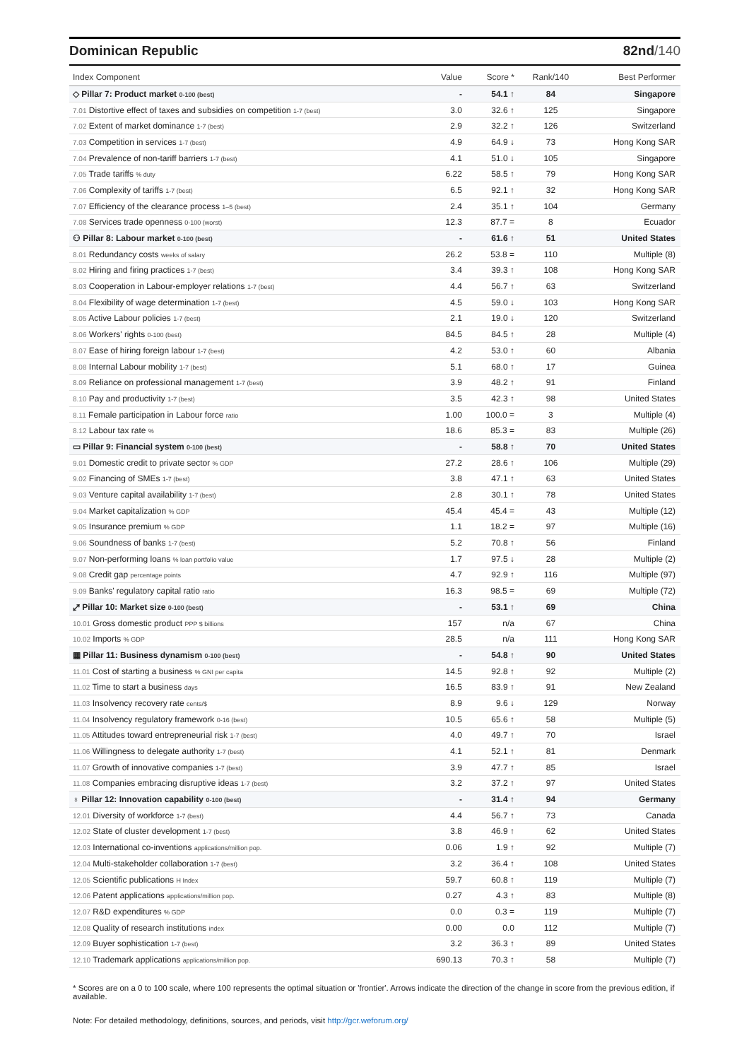Dominican Republic 82nd/140
| Index Component | Value | Score * | Rank/140 | Best Performer |
| --- | --- | --- | --- | --- |
| ◇ Pillar 7: Product market 0-100 (best) | - | 54.1 ↑ | 84 | Singapore |
| 7.01 Distortive effect of taxes and subsidies on competition 1-7 (best) | 3.0 | 32.6 ↑ | 125 | Singapore |
| 7.02 Extent of market dominance 1-7 (best) | 2.9 | 32.2 ↑ | 126 | Switzerland |
| 7.03 Competition in services 1-7 (best) | 4.9 | 64.9 ↓ | 73 | Hong Kong SAR |
| 7.04 Prevalence of non-tariff barriers 1-7 (best) | 4.1 | 51.0 ↓ | 105 | Singapore |
| 7.05 Trade tariffs % duty | 6.22 | 58.5 ↑ | 79 | Hong Kong SAR |
| 7.06 Complexity of tariffs 1-7 (best) | 6.5 | 92.1 ↑ | 32 | Hong Kong SAR |
| 7.07 Efficiency of the clearance process 1–5 (best) | 2.4 | 35.1 ↑ | 104 | Germany |
| 7.08 Services trade openness 0-100 (worst) | 12.3 | 87.7 = | 8 | Ecuador |
| ⚇ Pillar 8: Labour market 0-100 (best) | - | 61.6 ↑ | 51 | United States |
| 8.01 Redundancy costs weeks of salary | 26.2 | 53.8 = | 110 | Multiple (8) |
| 8.02 Hiring and firing practices 1-7 (best) | 3.4 | 39.3 ↑ | 108 | Hong Kong SAR |
| 8.03 Cooperation in Labour-employer relations 1-7 (best) | 4.4 | 56.7 ↑ | 63 | Switzerland |
| 8.04 Flexibility of wage determination 1-7 (best) | 4.5 | 59.0 ↓ | 103 | Hong Kong SAR |
| 8.05 Active Labour policies 1-7 (best) | 2.1 | 19.0 ↓ | 120 | Switzerland |
| 8.06 Workers' rights 0-100 (best) | 84.5 | 84.5 ↑ | 28 | Multiple (4) |
| 8.07 Ease of hiring foreign labour 1-7 (best) | 4.2 | 53.0 ↑ | 60 | Albania |
| 8.08 Internal Labour mobility 1-7 (best) | 5.1 | 68.0 ↑ | 17 | Guinea |
| 8.09 Reliance on professional management 1-7 (best) | 3.9 | 48.2 ↑ | 91 | Finland |
| 8.10 Pay and productivity 1-7 (best) | 3.5 | 42.3 ↑ | 98 | United States |
| 8.11 Female participation in Labour force ratio | 1.00 | 100.0 = | 3 | Multiple (4) |
| 8.12 Labour tax rate % | 18.6 | 85.3 = | 83 | Multiple (26) |
| ▭ Pillar 9: Financial system 0-100 (best) | - | 58.8 ↑ | 70 | United States |
| 9.01 Domestic credit to private sector % GDP | 27.2 | 28.6 ↑ | 106 | Multiple (29) |
| 9.02 Financing of SMEs 1-7 (best) | 3.8 | 47.1 ↑ | 63 | United States |
| 9.03 Venture capital availability 1-7 (best) | 2.8 | 30.1 ↑ | 78 | United States |
| 9.04 Market capitalization % GDP | 45.4 | 45.4 = | 43 | Multiple (12) |
| 9.05 Insurance premium % GDP | 1.1 | 18.2 = | 97 | Multiple (16) |
| 9.06 Soundness of banks 1-7 (best) | 5.2 | 70.8 ↑ | 56 | Finland |
| 9.07 Non-performing loans % loan portfolio value | 1.7 | 97.5 ↓ | 28 | Multiple (2) |
| 9.08 Credit gap percentage points | 4.7 | 92.9 ↑ | 116 | Multiple (97) |
| 9.09 Banks' regulatory capital ratio ratio | 16.3 | 98.5 = | 69 | Multiple (72) |
| ⤢ Pillar 10: Market size 0-100 (best) | - | 53.1 ↑ | 69 | China |
| 10.01 Gross domestic product PPP $ billions | 157 | n/a | 67 | China |
| 10.02 Imports % GDP | 28.5 | n/a | 111 | Hong Kong SAR |
| ▦ Pillar 11: Business dynamism 0-100 (best) | - | 54.8 ↑ | 90 | United States |
| 11.01 Cost of starting a business % GNI per capita | 14.5 | 92.8 ↑ | 92 | Multiple (2) |
| 11.02 Time to start a business days | 16.5 | 83.9 ↑ | 91 | New Zealand |
| 11.03 Insolvency recovery rate cents/$ | 8.9 | 9.6 ↓ | 129 | Norway |
| 11.04 Insolvency regulatory framework 0-16 (best) | 10.5 | 65.6 ↑ | 58 | Multiple (5) |
| 11.05 Attitudes toward entrepreneurial risk 1-7 (best) | 4.0 | 49.7 ↑ | 70 | Israel |
| 11.06 Willingness to delegate authority 1-7 (best) | 4.1 | 52.1 ↑ | 81 | Denmark |
| 11.07 Growth of innovative companies 1-7 (best) | 3.9 | 47.7 ↑ | 85 | Israel |
| 11.08 Companies embracing disruptive ideas 1-7 (best) | 3.2 | 37.2 ↑ | 97 | United States |
| ♁ Pillar 12: Innovation capability 0-100 (best) | - | 31.4 ↑ | 94 | Germany |
| 12.01 Diversity of workforce 1-7 (best) | 4.4 | 56.7 ↑ | 73 | Canada |
| 12.02 State of cluster development 1-7 (best) | 3.8 | 46.9 ↑ | 62 | United States |
| 12.03 International co-inventions applications/million pop. | 0.06 | 1.9 ↑ | 92 | Multiple (7) |
| 12.04 Multi-stakeholder collaboration 1-7 (best) | 3.2 | 36.4 ↑ | 108 | United States |
| 12.05 Scientific publications H Index | 59.7 | 60.8 ↑ | 119 | Multiple (7) |
| 12.06 Patent applications applications/million pop. | 0.27 | 4.3 ↑ | 83 | Multiple (8) |
| 12.07 R&D expenditures % GDP | 0.0 | 0.3 = | 119 | Multiple (7) |
| 12.08 Quality of research institutions index | 0.00 | 0.0 | 112 | Multiple (7) |
| 12.09 Buyer sophistication 1-7 (best) | 3.2 | 36.3 ↑ | 89 | United States |
| 12.10 Trademark applications applications/million pop. | 690.13 | 70.3 ↑ | 58 | Multiple (7) |
* Scores are on a 0 to 100 scale, where 100 represents the optimal situation or 'frontier'. Arrows indicate the direction of the change in score from the previous edition, if available.
Note: For detailed methodology, definitions, sources, and periods, visit http://gcr.weforum.org/